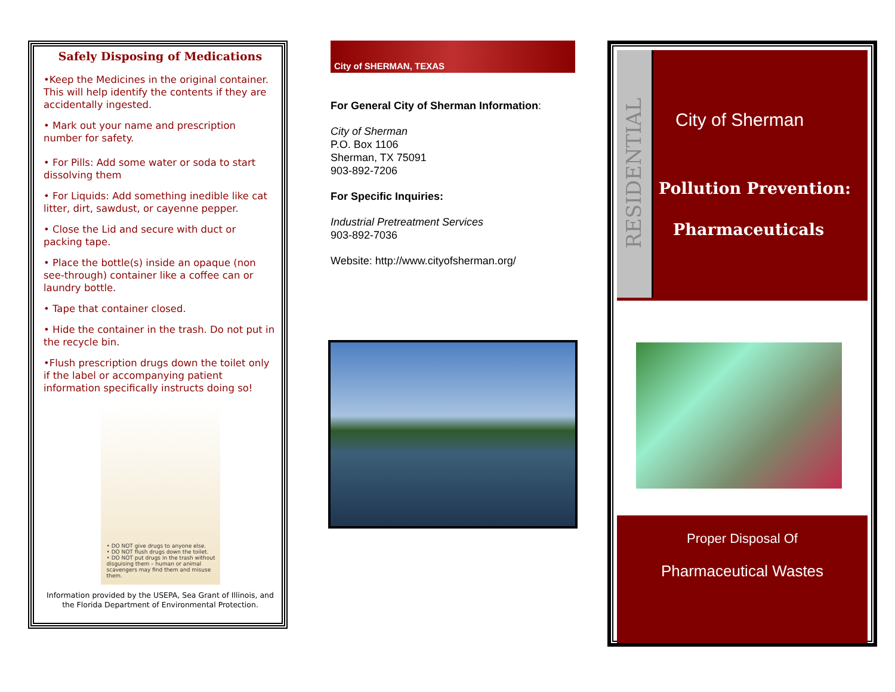Safely Disposing of Medications
•Keep the Medicines in the original container. This will help identify the contents if they are accidentally ingested.
• Mark out your name and prescription number for safety.
• For Pills: Add some water or soda to start dissolving them
• For Liquids: Add something inedible like cat litter, dirt, sawdust, or cayenne pepper.
• Close the Lid and secure with duct or packing tape.
• Place the bottle(s) inside an opaque (non see-through) container like a coffee can or laundry bottle.
• Tape that container closed.
• Hide the container in the trash. Do not put in the recycle bin.
•Flush prescription drugs down the toilet only if the label or accompanying patient information specifically instructs doing so!
• DO NOT give drugs to anyone else.
• DO NOT flush drugs down the toilet.
• DO NOT put drugs in the trash without disguising them – human or animal scavengers may find them and misuse them.
Information provided by the USEPA, Sea Grant of Illinois, and the Florida Department of Environmental Protection.
City of SHERMAN, TEXAS
For General City of Sherman Information:
City of Sherman
P.O. Box 1106
Sherman, TX 75091
903-892-7206
For Specific Inquiries:
Industrial Pretreatment Services
903-892-7036
Website: http://www.cityofsherman.org/
RESIDENTIAL
City of Sherman
Pollution Prevention:
Pharmaceuticals
Proper Disposal Of
Pharmaceutical Wastes